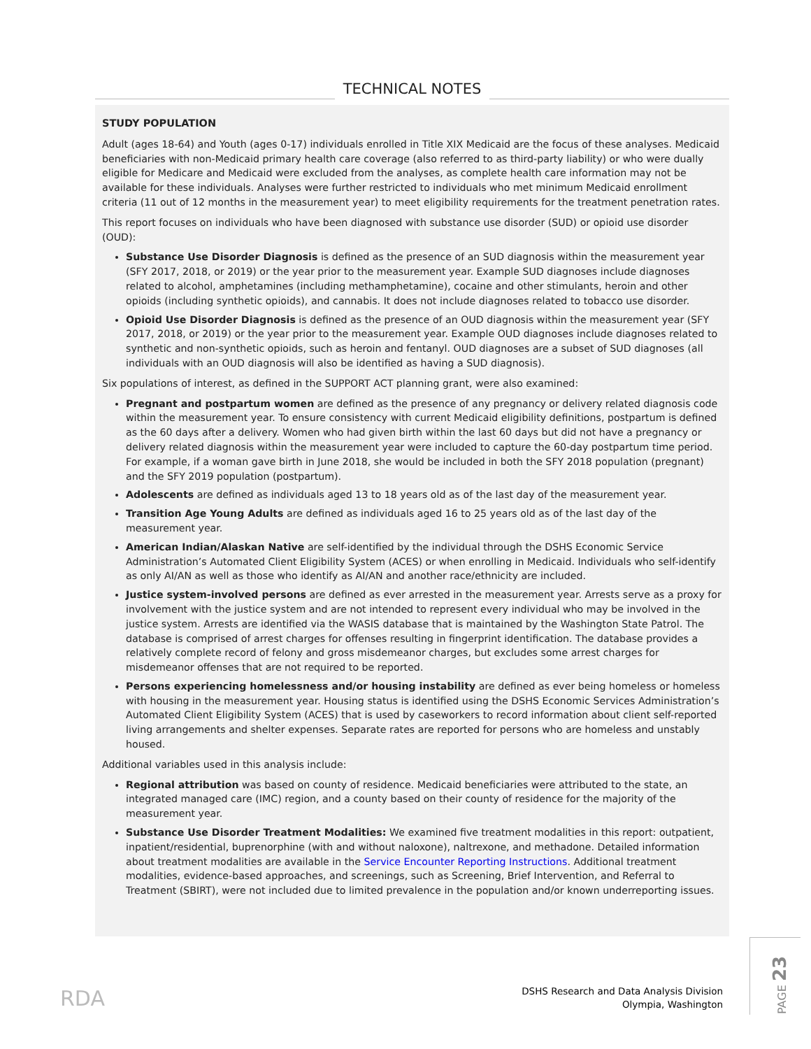TECHNICAL NOTES
STUDY POPULATION
Adult (ages 18-64) and Youth (ages 0-17) individuals enrolled in Title XIX Medicaid are the focus of these analyses. Medicaid beneficiaries with non-Medicaid primary health care coverage (also referred to as third-party liability) or who were dually eligible for Medicare and Medicaid were excluded from the analyses, as complete health care information may not be available for these individuals. Analyses were further restricted to individuals who met minimum Medicaid enrollment criteria (11 out of 12 months in the measurement year) to meet eligibility requirements for the treatment penetration rates.
This report focuses on individuals who have been diagnosed with substance use disorder (SUD) or opioid use disorder (OUD):
Substance Use Disorder Diagnosis is defined as the presence of an SUD diagnosis within the measurement year (SFY 2017, 2018, or 2019) or the year prior to the measurement year. Example SUD diagnoses include diagnoses related to alcohol, amphetamines (including methamphetamine), cocaine and other stimulants, heroin and other opioids (including synthetic opioids), and cannabis. It does not include diagnoses related to tobacco use disorder.
Opioid Use Disorder Diagnosis is defined as the presence of an OUD diagnosis within the measurement year (SFY 2017, 2018, or 2019) or the year prior to the measurement year. Example OUD diagnoses include diagnoses related to synthetic and non-synthetic opioids, such as heroin and fentanyl. OUD diagnoses are a subset of SUD diagnoses (all individuals with an OUD diagnosis will also be identified as having a SUD diagnosis).
Six populations of interest, as defined in the SUPPORT ACT planning grant, were also examined:
Pregnant and postpartum women are defined as the presence of any pregnancy or delivery related diagnosis code within the measurement year. To ensure consistency with current Medicaid eligibility definitions, postpartum is defined as the 60 days after a delivery. Women who had given birth within the last 60 days but did not have a pregnancy or delivery related diagnosis within the measurement year were included to capture the 60-day postpartum time period. For example, if a woman gave birth in June 2018, she would be included in both the SFY 2018 population (pregnant) and the SFY 2019 population (postpartum).
Adolescents are defined as individuals aged 13 to 18 years old as of the last day of the measurement year.
Transition Age Young Adults are defined as individuals aged 16 to 25 years old as of the last day of the measurement year.
American Indian/Alaskan Native are self-identified by the individual through the DSHS Economic Service Administration’s Automated Client Eligibility System (ACES) or when enrolling in Medicaid. Individuals who self-identify as only AI/AN as well as those who identify as AI/AN and another race/ethnicity are included.
Justice system-involved persons are defined as ever arrested in the measurement year. Arrests serve as a proxy for involvement with the justice system and are not intended to represent every individual who may be involved in the justice system. Arrests are identified via the WASIS database that is maintained by the Washington State Patrol. The database is comprised of arrest charges for offenses resulting in fingerprint identification. The database provides a relatively complete record of felony and gross misdemeanor charges, but excludes some arrest charges for misdemeanor offenses that are not required to be reported.
Persons experiencing homelessness and/or housing instability are defined as ever being homeless or homeless with housing in the measurement year. Housing status is identified using the DSHS Economic Services Administration’s Automated Client Eligibility System (ACES) that is used by caseworkers to record information about client self-reported living arrangements and shelter expenses. Separate rates are reported for persons who are homeless and unstably housed.
Additional variables used in this analysis include:
Regional attribution was based on county of residence. Medicaid beneficiaries were attributed to the state, an integrated managed care (IMC) region, and a county based on their county of residence for the majority of the measurement year.
Substance Use Disorder Treatment Modalities: We examined five treatment modalities in this report: outpatient, inpatient/residential, buprenorphine (with and without naloxone), naltrexone, and methadone. Detailed information about treatment modalities are available in the Service Encounter Reporting Instructions. Additional treatment modalities, evidence-based approaches, and screenings, such as Screening, Brief Intervention, and Referral to Treatment (SBIRT), were not included due to limited prevalence in the population and/or known underreporting issues.
RDA
DSHS Research and Data Analysis Division
Olympia, Washington
PAGE 23